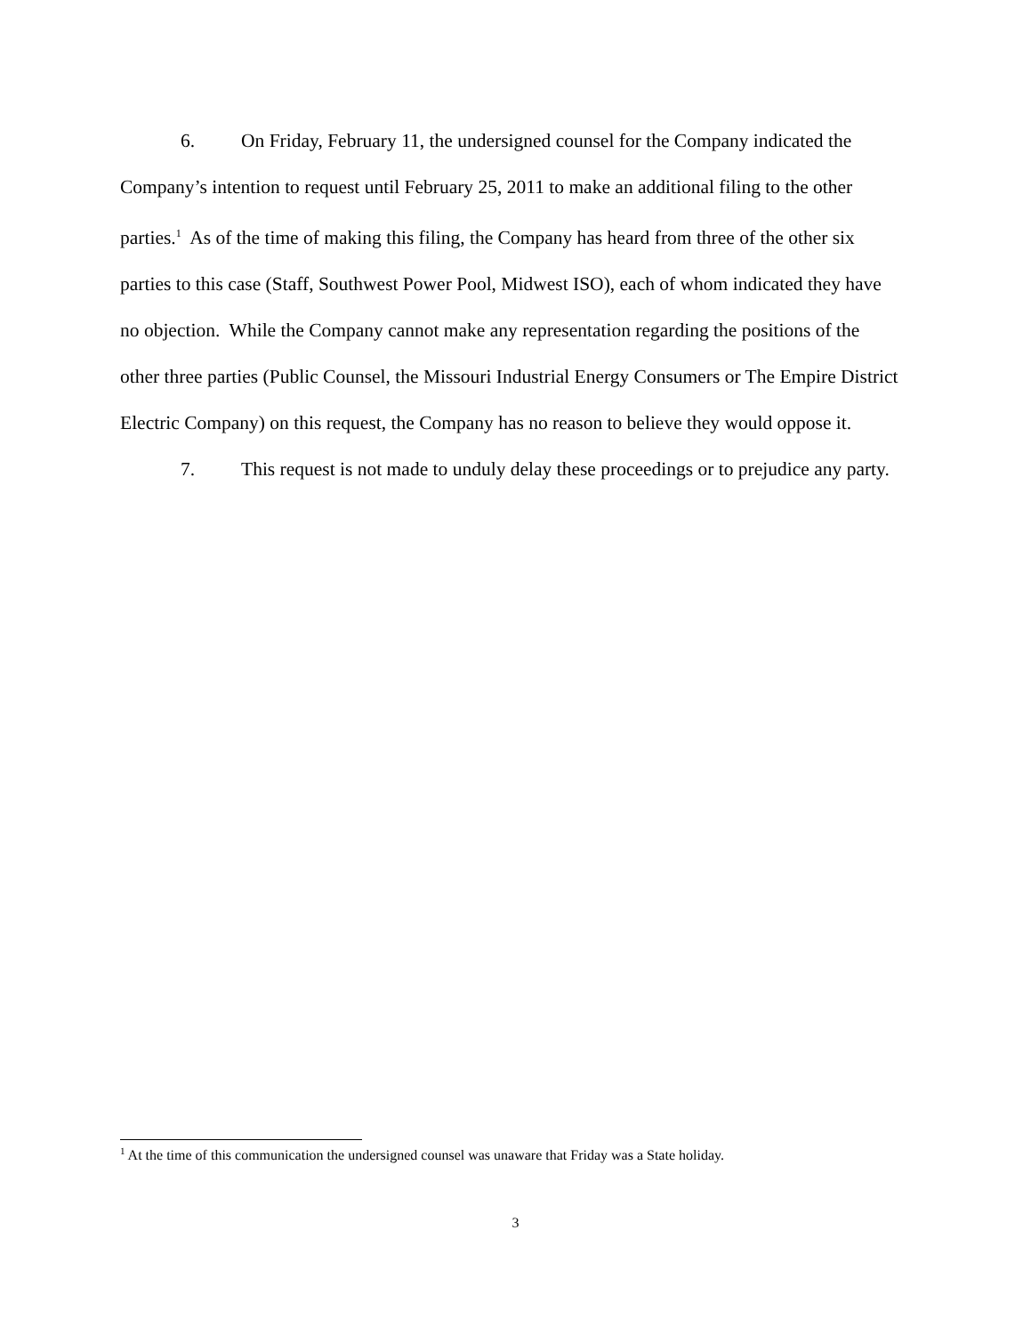6. On Friday, February 11, the undersigned counsel for the Company indicated the Company’s intention to request until February 25, 2011 to make an additional filing to the other parties.<sup>1</sup> As of the time of making this filing, the Company has heard from three of the other six parties to this case (Staff, Southwest Power Pool, Midwest ISO), each of whom indicated they have no objection. While the Company cannot make any representation regarding the positions of the other three parties (Public Counsel, the Missouri Industrial Energy Consumers or The Empire District Electric Company) on this request, the Company has no reason to believe they would oppose it.
7. This request is not made to unduly delay these proceedings or to prejudice any party.
<sup>1</sup> At the time of this communication the undersigned counsel was unaware that Friday was a State holiday.
3